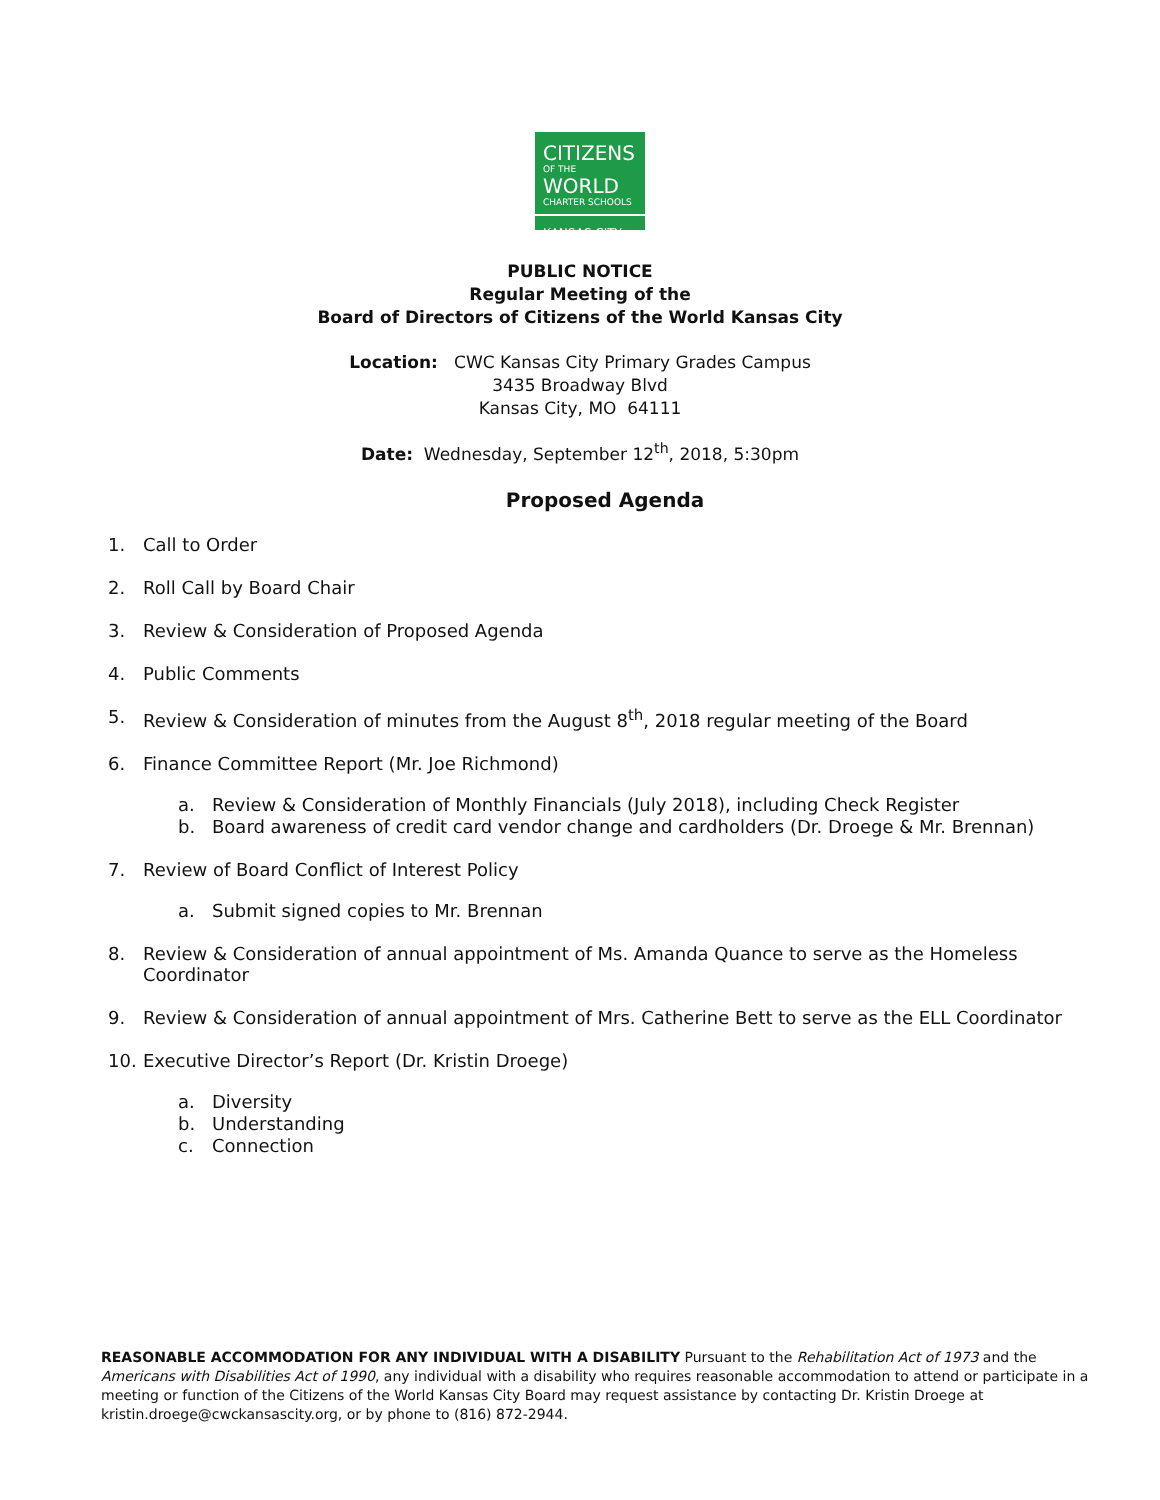CITIZENS
OF THE
WORLD
CHARTER SCHOOLS
KANSAS CITY
PUBLIC NOTICE
Regular Meeting of the
Board of Directors of Citizens of the World Kansas City
Location: CWC Kansas City Primary Grades Campus
3435 Broadway Blvd
Kansas City, MO 64111
Date: Wednesday, September 12<sup>th</sup>, 2018, 5:30pm
Proposed Agenda
1. Call to Order
2. Roll Call by Board Chair
3. Review & Consideration of Proposed Agenda
4. Public Comments
5. Review & Consideration of minutes from the August 8<sup>th</sup>, 2018 regular meeting of the Board
6. Finance Committee Report (Mr. Joe Richmond)
a. Review & Consideration of Monthly Financials (July 2018), including Check Register
b. Board awareness of credit card vendor change and cardholders (Dr. Droege & Mr. Brennan)
7. Review of Board Conflict of Interest Policy
a. Submit signed copies to Mr. Brennan
8. Review & Consideration of annual appointment of Ms. Amanda Quance to serve as the Homeless Coordinator
9. Review & Consideration of annual appointment of Mrs. Catherine Bett to serve as the ELL Coordinator
10. Executive Director’s Report (Dr. Kristin Droege)
a. Diversity
b. Understanding
c. Connection
REASONABLE ACCOMMODATION FOR ANY INDIVIDUAL WITH A DISABILITY Pursuant to the Rehabilitation Act of 1973 and the Americans with Disabilities Act of 1990, any individual with a disability who requires reasonable accommodation to attend or participate in a meeting or function of the Citizens of the World Kansas City Board may request assistance by contacting Dr. Kristin Droege at kristin.droege@cwckansascity.org, or by phone to (816) 872-2944.